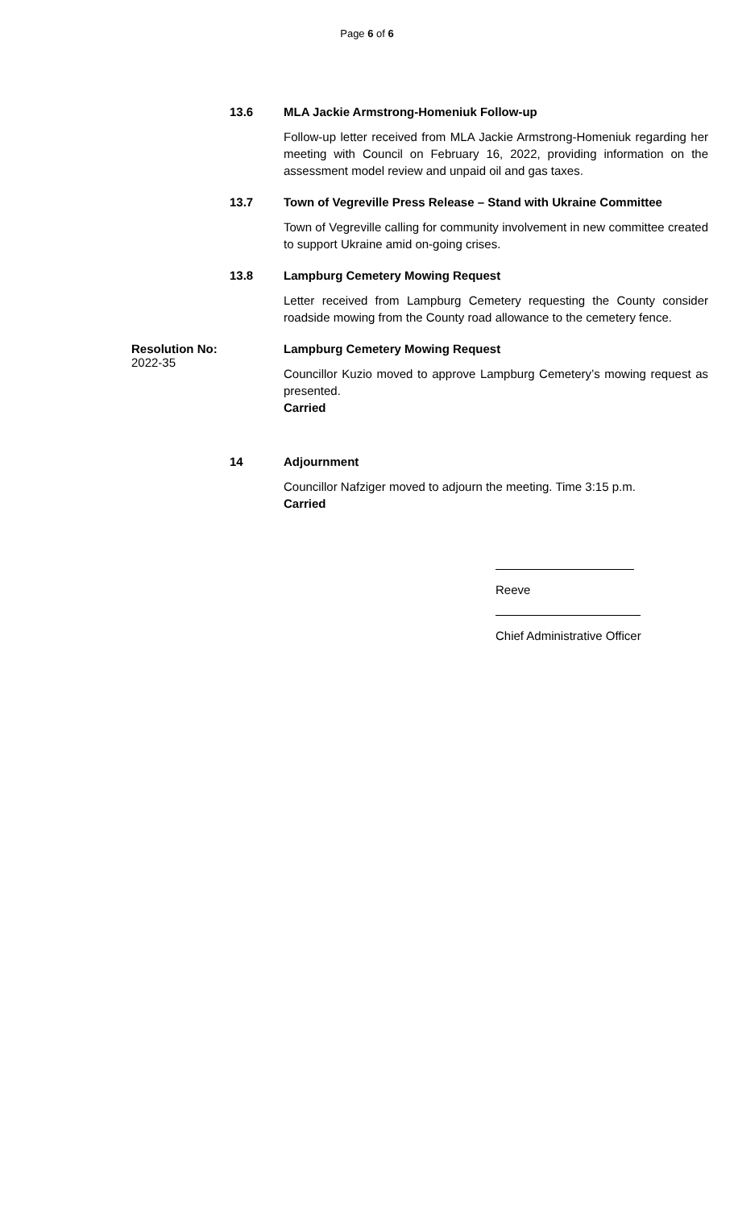Page 6 of 6
13.6 MLA Jackie Armstrong-Homeniuk Follow-up
Follow-up letter received from MLA Jackie Armstrong-Homeniuk regarding her meeting with Council on February 16, 2022, providing information on the assessment model review and unpaid oil and gas taxes.
13.7 Town of Vegreville Press Release – Stand with Ukraine Committee
Town of Vegreville calling for community involvement in new committee created to support Ukraine amid on-going crises.
13.8 Lampburg Cemetery Mowing Request
Letter received from Lampburg Cemetery requesting the County consider roadside mowing from the County road allowance to the cemetery fence.
Resolution No:
2022-35
Lampburg Cemetery Mowing Request
Councillor Kuzio moved to approve Lampburg Cemetery’s mowing request as presented.
Carried
14 Adjournment
Councillor Nafziger moved to adjourn the meeting. Time 3:15 p.m.
Carried
Reeve
Chief Administrative Officer